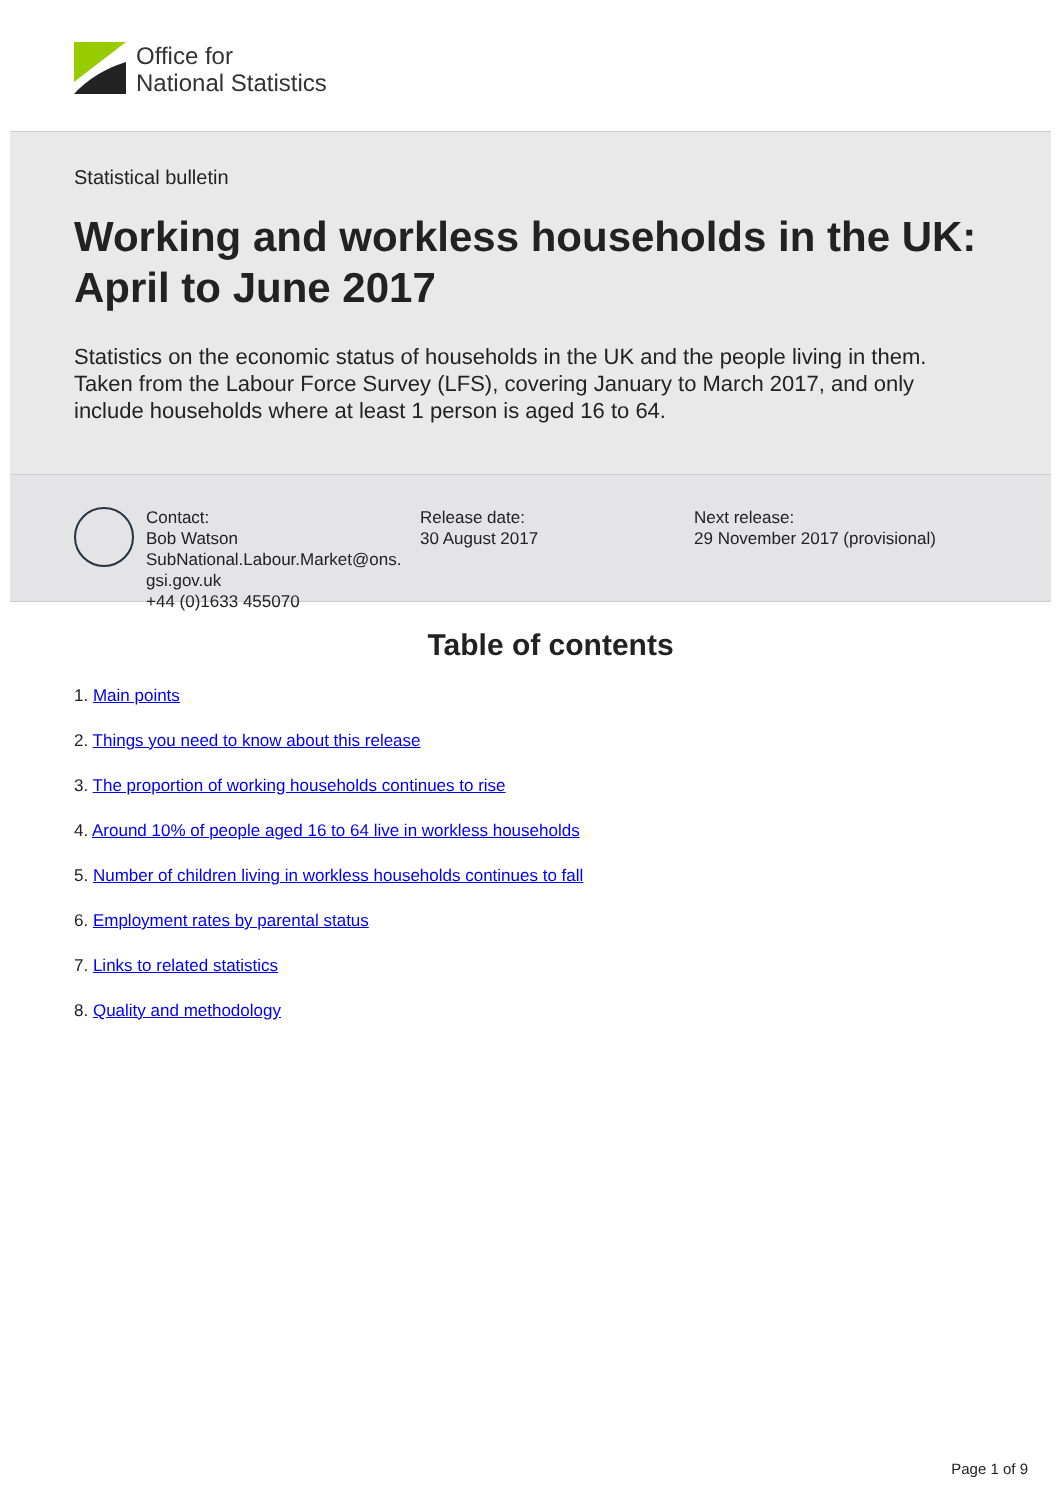Office for
National Statistics
Statistical bulletin
Working and workless households in the UK: April to June 2017
Statistics on the economic status of households in the UK and the people living in them. Taken from the Labour Force Survey (LFS), covering January to March 2017, and only include households where at least 1 person is aged 16 to 64.
Contact:
Bob Watson
SubNational.Labour.Market@ons.
gsi.gov.uk
+44 (0)1633 455070
Release date:
30 August 2017
Next release:
29 November 2017 (provisional)
Table of contents
1. Main points
2. Things you need to know about this release
3. The proportion of working households continues to rise
4. Around 10% of people aged 16 to 64 live in workless households
5. Number of children living in workless households continues to fall
6. Employment rates by parental status
7. Links to related statistics
8. Quality and methodology
Page 1 of 9